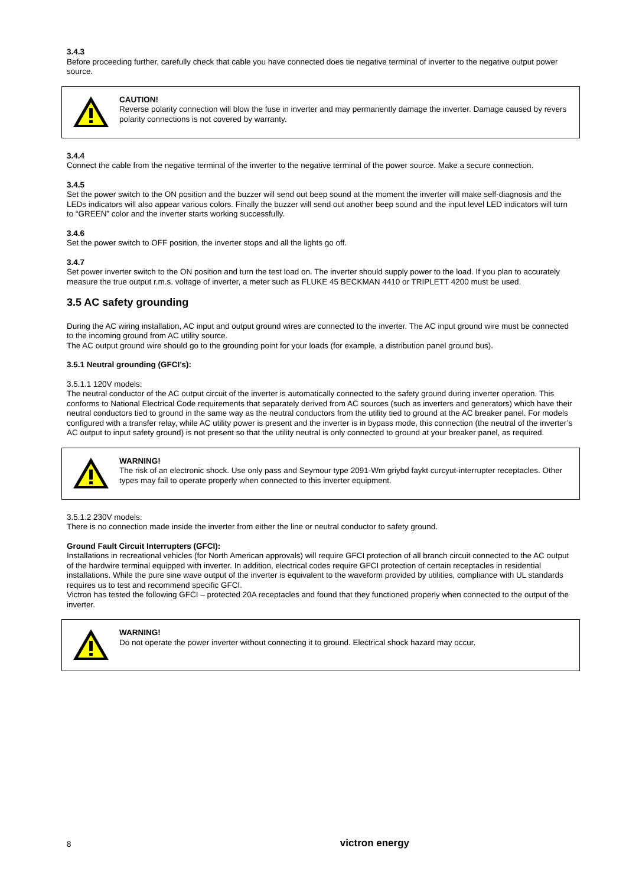3.4.3
Before proceeding further, carefully check that cable you have connected does tie negative terminal of inverter to the negative output power source.
CAUTION!
Reverse polarity connection will blow the fuse in inverter and may permanently damage the inverter. Damage caused by revers polarity connections is not covered by warranty.
3.4.4
Connect the cable from the negative terminal of the inverter to the negative terminal of the power source. Make a secure connection.
3.4.5
Set the power switch to the ON position and the buzzer will send out beep sound at the moment the inverter will make self-diagnosis and the LEDs indicators will also appear various colors. Finally the buzzer will send out another beep sound and the input level LED indicators will turn to “GREEN” color and the inverter starts working successfully.
3.4.6
Set the power switch to OFF position, the inverter stops and all the lights go off.
3.4.7
Set power inverter switch to the ON position and turn the test load on. The inverter should supply power to the load. If you plan to accurately measure the true output r.m.s. voltage of inverter, a meter such as FLUKE 45 BECKMAN 4410 or TRIPLETT 4200 must be used.
3.5 AC safety grounding
During the AC wiring installation, AC input and output ground wires are connected to the inverter. The AC input ground wire must be connected to the incoming ground from AC utility source.
The AC output ground wire should go to the grounding point for your loads (for example, a distribution panel ground bus).
3.5.1 Neutral grounding (GFCI’s):
3.5.1.1 120V models:
The neutral conductor of the AC output circuit of the inverter is automatically connected to the safety ground during inverter operation. This conforms to National Electrical Code requirements that separately derived from AC sources (such as inverters and generators) which have their neutral conductors tied to ground in the same way as the neutral conductors from the utility tied to ground at the AC breaker panel. For models configured with a transfer relay, while AC utility power is present and the inverter is in bypass mode, this connection (the neutral of the inverter’s AC output to input safety ground) is not present so that the utility neutral is only connected to ground at your breaker panel, as required.
WARNING!
The risk of an electronic shock. Use only pass and Seymour type 2091-Wm griybd faykt curcyut-interrupter receptacles. Other types may fail to operate properly when connected to this inverter equipment.
3.5.1.2 230V models:
There is no connection made inside the inverter from either the line or neutral conductor to safety ground.
Ground Fault Circuit Interrupters (GFCI):
Installations in recreational vehicles (for North American approvals) will require GFCI protection of all branch circuit connected to the AC output of the hardwire terminal equipped with inverter. In addition, electrical codes require GFCI protection of certain receptacles in residential installations. While the pure sine wave output of the inverter is equivalent to the waveform provided by utilities, compliance with UL standards requires us to test and recommend specific GFCI.
Victron has tested the following GFCI – protected 20A receptacles and found that they functioned properly when connected to the output of the inverter.
WARNING!
Do not operate the power inverter without connecting it to ground. Electrical shock hazard may occur.
8 victron energy